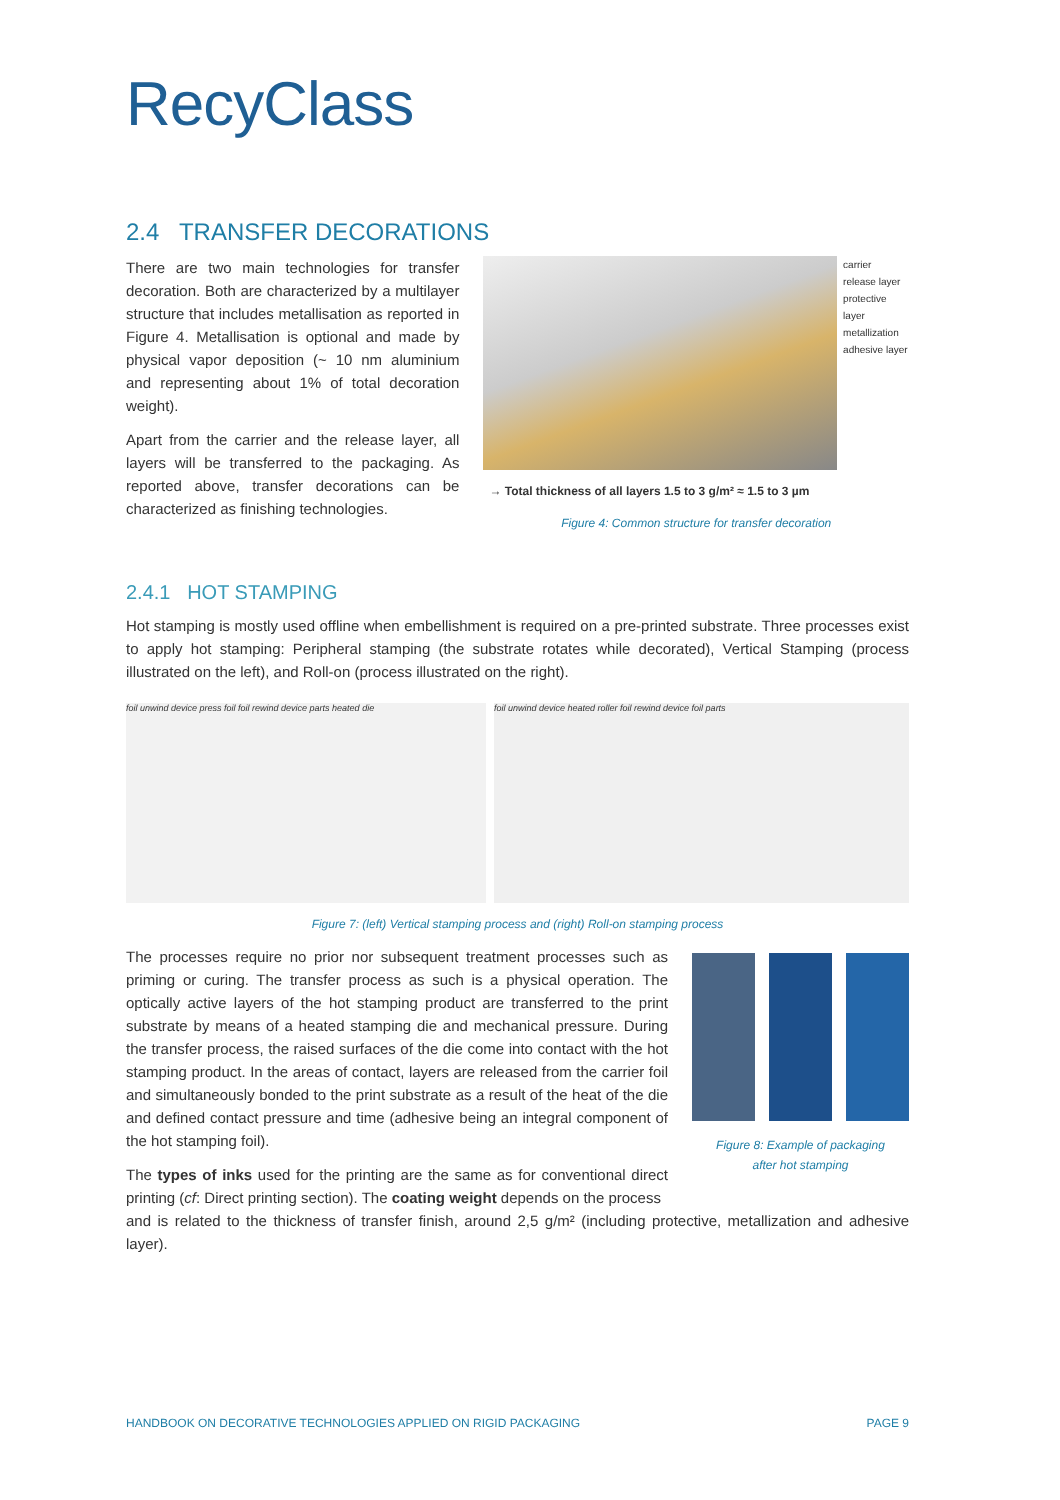RecyClass
2.4 TRANSFER DECORATIONS
There are two main technologies for transfer decoration. Both are characterized by a multilayer structure that includes metallisation as reported in Figure 4. Metallisation is optional and made by physical vapor deposition (~ 10 nm aluminium and representing about 1% of total decoration weight).
Apart from the carrier and the release layer, all layers will be transferred to the packaging. As reported above, transfer decorations can be characterized as finishing technologies.
carrier
release layer
protective layer
metallization
adhesive layer
→ Total thickness of all layers 1.5 to 3 g/m² ≈ 1.5 to 3 µm
Figure 4: Common structure for transfer decoration
2.4.1 HOT STAMPING
Hot stamping is mostly used offline when embellishment is required on a pre-printed substrate. Three processes exist to apply hot stamping: Peripheral stamping (the substrate rotates while decorated), Vertical Stamping (process illustrated on the left), and Roll-on (process illustrated on the right).
foil unwind device press foil foil rewind device parts heated die foil unwind device heated roller foil rewind device foil parts
Figure 7: (left) Vertical stamping process and (right) Roll-on stamping process
The processes require no prior nor subsequent treatment processes such as priming or curing. The transfer process as such is a physical operation. The optically active layers of the hot stamping product are transferred to the print substrate by means of a heated stamping die and mechanical pressure. During the transfer process, the raised surfaces of the die come into contact with the hot stamping product. In the areas of contact, layers are released from the carrier foil and simultaneously bonded to the print substrate as a result of the heat of the die and defined contact pressure and time (adhesive being an integral component of the hot stamping foil).
The types of inks used for the printing are the same as for conventional direct printing (cf: Direct printing section). The coating weight depends on the process
Figure 8: Example of packaging
after hot stamping
and is related to the thickness of transfer finish, around 2,5 g/m² (including protective, metallization and adhesive layer).
HANDBOOK ON DECORATIVE TECHNOLOGIES APPLIED ON RIGID PACKAGING PAGE 9